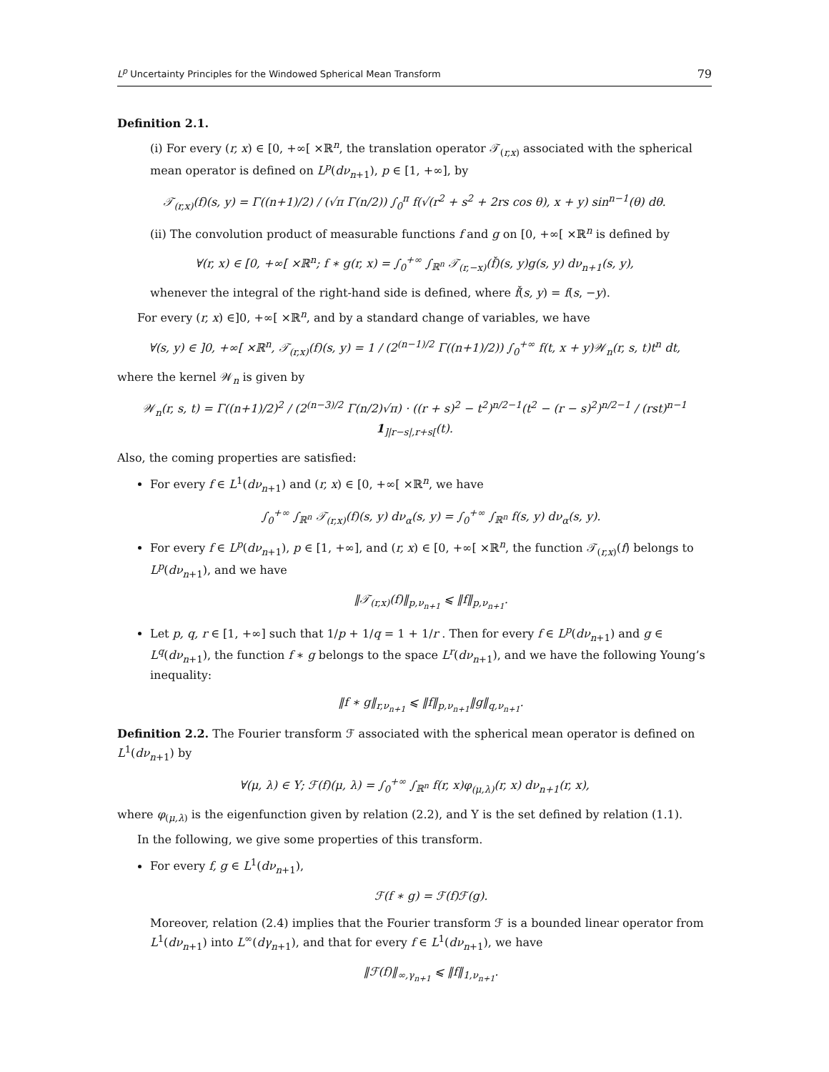L<sup>p</sup> Uncertainty Principles for the Windowed Spherical Mean Transform 79
Definition 2.1.
(i) For every (r, x) ∈ [0, +∞[ ×ℝ<sup>n</sup>, the translation operator 𝒯<sub>(r,x)</sub> associated with the spherical mean operator is defined on L<sup>p</sup>(dν<sub>n+1</sub>), p ∈ [1, +∞], by
𝒯<sub>(r,x)</sub>(f)(s, y) = Γ((n+1)/2) / (√π Γ(n/2)) ∫<sub>0</sub><sup>π</sup> f(√(r<sup>2</sup> + s<sup>2</sup> + 2rs cos θ), x + y) sin<sup>n−1</sup>(θ) dθ.
(ii) The convolution product of measurable functions f and g on [0, +∞[ ×ℝ<sup>n</sup> is defined by
∀(r, x) ∈ [0, +∞[ ×ℝ<sup>n</sup>; f ∗ g(r, x) = ∫<sub>0</sub><sup>+∞</sup> ∫<sub>ℝ<sup>n</sup></sub> 𝒯<sub>(r,−x)</sub>(f̌)(s, y)g(s, y) dν<sub>n+1</sub>(s, y),
whenever the integral of the right-hand side is defined, where f̌(s, y) = f(s, −y).
For every (r, x) ∈]0, +∞[ ×ℝ<sup>n</sup>, and by a standard change of variables, we have
∀(s, y) ∈ ]0, +∞[ ×ℝ<sup>n</sup>, 𝒯<sub>(r,x)</sub>(f)(s, y) = 1 / (2<sup>(n−1)/2</sup> Γ((n+1)/2)) ∫<sub>0</sub><sup>+∞</sup> f(t, x + y)𝒲<sub>n</sub>(r, s, t)t<sup>n</sup> dt,
where the kernel 𝒲<sub>n</sub> is given by
𝒲<sub>n</sub>(r, s, t) = Γ((n+1)/2)<sup>2</sup> / (2<sup>(n−3)/2</sup> Γ(n/2)√π) · ((r + s)<sup>2</sup> − t<sup>2</sup>)<sup>n/2−1</sup>(t<sup>2</sup> − (r − s)<sup>2</sup>)<sup>n/2−1</sup> / (rst)<sup>n−1</sup> 1<sub>]|r−s|,r+s[</sub>(t).
Also, the coming properties are satisfied:
For every f ∈ L<sup>1</sup>(dν<sub>n+1</sub>) and (r, x) ∈ [0, +∞[ ×ℝ<sup>n</sup>, we have
∫<sub>0</sub><sup>+∞</sup> ∫<sub>ℝ<sup>n</sup></sub> 𝒯<sub>(r,x)</sub>(f)(s, y) dν<sub>α</sub>(s, y) = ∫<sub>0</sub><sup>+∞</sup> ∫<sub>ℝ<sup>n</sup></sub> f(s, y) dν<sub>α</sub>(s, y).
For every f ∈ L<sup>p</sup>(dν<sub>n+1</sub>), p ∈ [1, +∞], and (r, x) ∈ [0, +∞[ ×ℝ<sup>n</sup>, the function 𝒯<sub>(r,x)</sub>(f) belongs to L<sup>p</sup>(dν<sub>n+1</sub>), and we have
‖𝒯<sub>(r,x)</sub>(f)‖<sub>p,ν<sub>n+1</sub></sub> ⩽ ‖f‖<sub>p,ν<sub>n+1</sub></sub>.
Let p, q, r ∈ [1, +∞] such that 1/p + 1/q = 1 + 1/r . Then for every f ∈ L<sup>p</sup>(dν<sub>n+1</sub>) and g ∈ L<sup>q</sup>(dν<sub>n+1</sub>), the function f ∗ g belongs to the space L<sup>r</sup>(dν<sub>n+1</sub>), and we have the following Young’s inequality:
‖f ∗ g‖<sub>r,ν<sub>n+1</sub></sub> ⩽ ‖f‖<sub>p,ν<sub>n+1</sub></sub>‖g‖<sub>q,ν<sub>n+1</sub></sub>.
Definition 2.2. The Fourier transform ℱ associated with the spherical mean operator is defined on L<sup>1</sup>(dν<sub>n+1</sub>) by
∀(μ, λ) ∈ Υ; ℱ(f)(μ, λ) = ∫<sub>0</sub><sup>+∞</sup> ∫<sub>ℝ<sup>n</sup></sub> f(r, x)φ<sub>(μ,λ)</sub>(r, x) dν<sub>n+1</sub>(r, x),
where φ<sub>(μ,λ)</sub> is the eigenfunction given by relation (2.2), and Υ is the set defined by relation (1.1).
In the following, we give some properties of this transform.
For every f, g ∈ L<sup>1</sup>(dν<sub>n+1</sub>),
ℱ(f ∗ g) = ℱ(f)ℱ(g).
Moreover, relation (2.4) implies that the Fourier transform ℱ is a bounded linear operator from L<sup>1</sup>(dν<sub>n+1</sub>) into L<sup>∞</sup>(dγ<sub>n+1</sub>), and that for every f ∈ L<sup>1</sup>(dν<sub>n+1</sub>), we have
‖ℱ(f)‖<sub>∞,γ<sub>n+1</sub></sub> ⩽ ‖f‖<sub>1,ν<sub>n+1</sub></sub>.